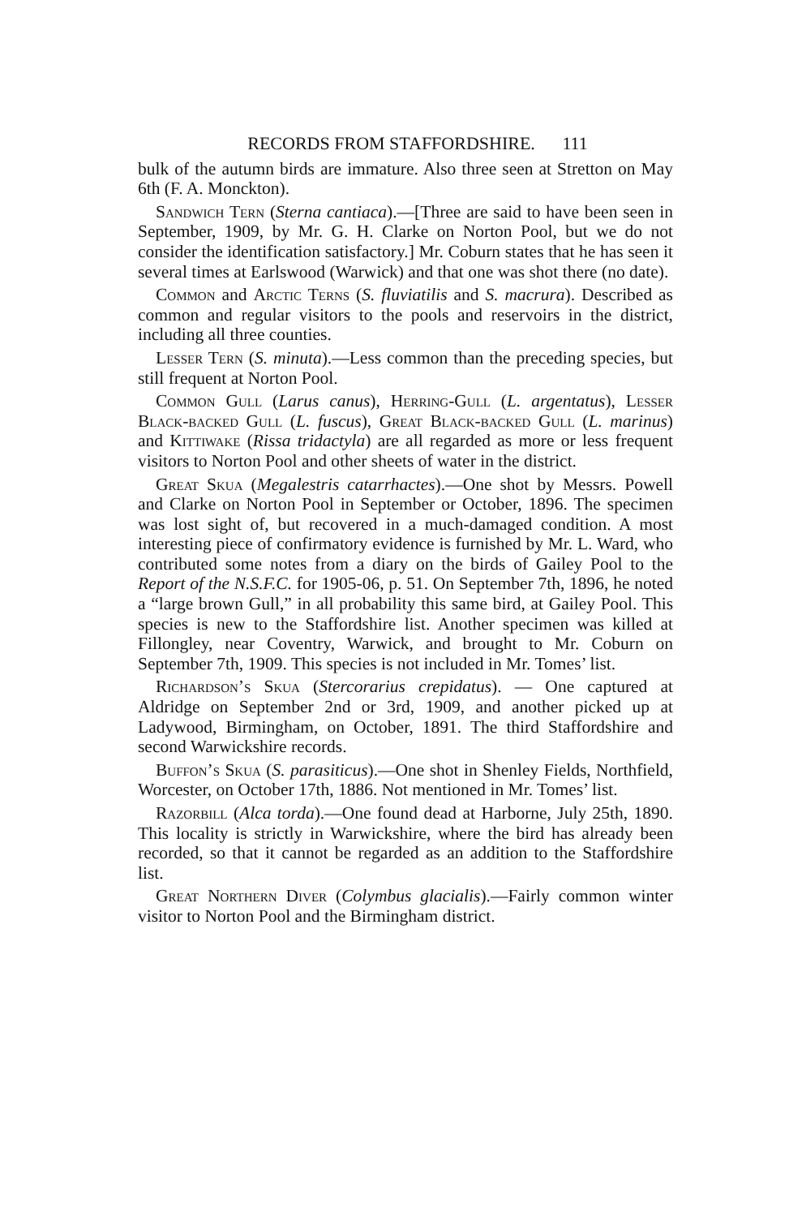RECORDS FROM STAFFORDSHIRE. 111
bulk of the autumn birds are immature. Also three seen at Stretton on May 6th (F. A. Monckton).
Sandwich Tern (Sterna cantiaca).—[Three are said to have been seen in September, 1909, by Mr. G. H. Clarke on Norton Pool, but we do not consider the identification satisfactory.] Mr. Coburn states that he has seen it several times at Earlswood (Warwick) and that one was shot there (no date).
Common and Arctic Terns (S. fluviatilis and S. macrura). Described as common and regular visitors to the pools and reservoirs in the district, including all three counties.
Lesser Tern (S. minuta).—Less common than the preceding species, but still frequent at Norton Pool.
Common Gull (Larus canus), Herring-Gull (L. argentatus), Lesser Black-backed Gull (L. fuscus), Great Black-backed Gull (L. marinus) and Kittiwake (Rissa tridactyla) are all regarded as more or less frequent visitors to Norton Pool and other sheets of water in the district.
Great Skua (Megalestris catarrhactes).—One shot by Messrs. Powell and Clarke on Norton Pool in September or October, 1896. The specimen was lost sight of, but recovered in a much-damaged condition. A most interesting piece of confirmatory evidence is furnished by Mr. L. Ward, who contributed some notes from a diary on the birds of Gailey Pool to the Report of the N.S.F.C. for 1905-06, p. 51. On September 7th, 1896, he noted a “large brown Gull,” in all probability this same bird, at Gailey Pool. This species is new to the Staffordshire list. Another specimen was killed at Fillongley, near Coventry, Warwick, and brought to Mr. Coburn on September 7th, 1909. This species is not included in Mr. Tomes’ list.
Richardson’s Skua (Stercorarius crepidatus). — One captured at Aldridge on September 2nd or 3rd, 1909, and another picked up at Ladywood, Birmingham, on October, 1891. The third Staffordshire and second Warwickshire records.
Buffon’s Skua (S. parasiticus).—One shot in Shenley Fields, Northfield, Worcester, on October 17th, 1886. Not mentioned in Mr. Tomes’ list.
Razorbill (Alca torda).—One found dead at Harborne, July 25th, 1890. This locality is strictly in Warwickshire, where the bird has already been recorded, so that it cannot be regarded as an addition to the Staffordshire list.
Great Northern Diver (Colymbus glacialis).—Fairly common winter visitor to Norton Pool and the Birmingham district.